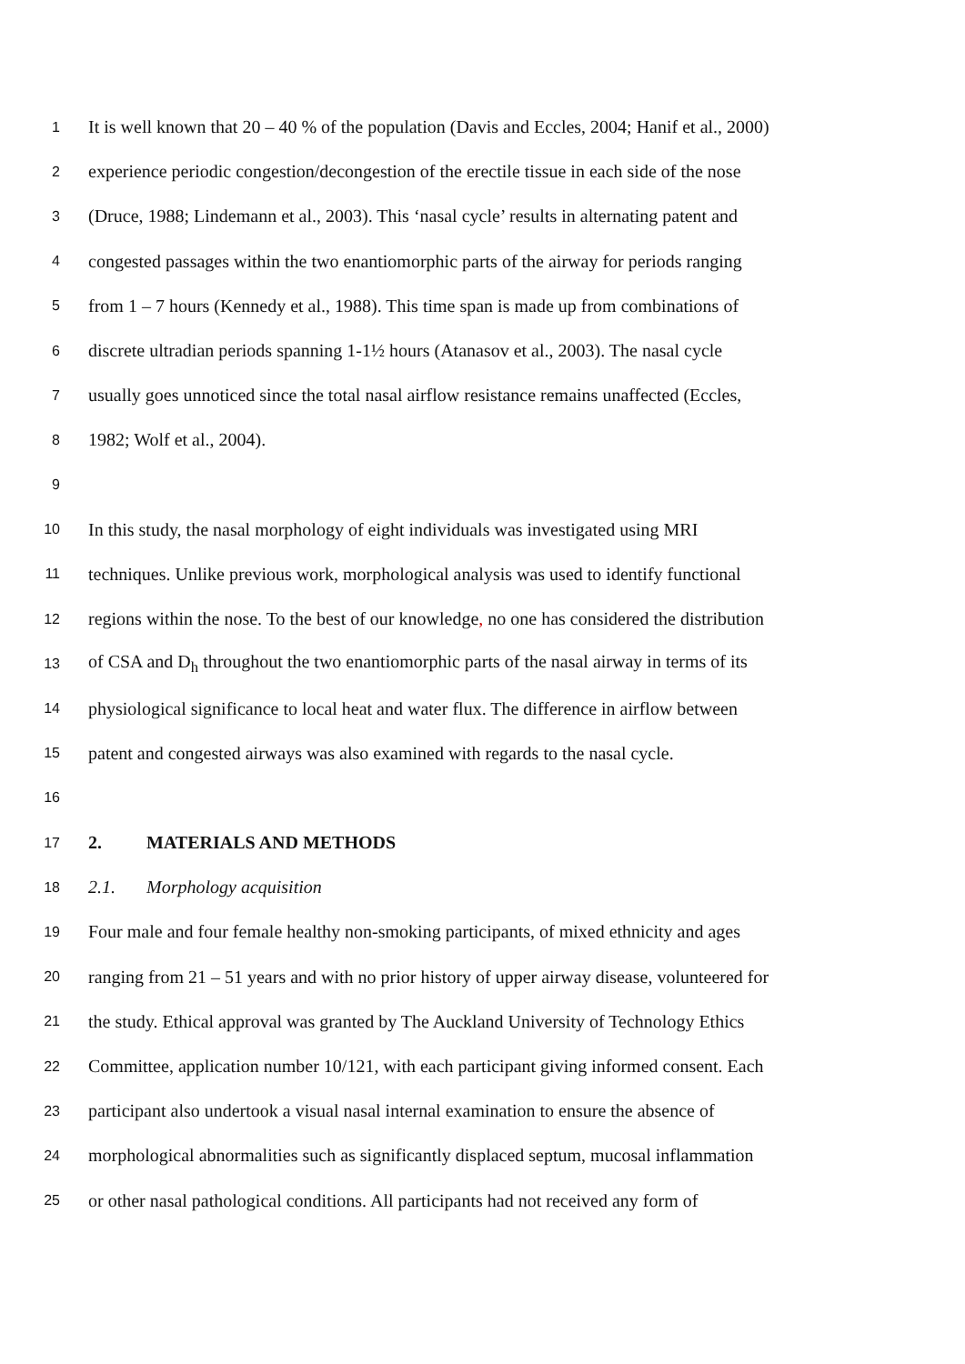1 It is well known that 20 – 40 % of the population (Davis and Eccles, 2004; Hanif et al., 2000)
2 experience periodic congestion/decongestion of the erectile tissue in each side of the nose
3 (Druce, 1988; Lindemann et al., 2003). This ‘nasal cycle’ results in alternating patent and
4 congested passages within the two enantiomorphic parts of the airway for periods ranging
5 from 1 – 7 hours (Kennedy et al., 1988). This time span is made up from combinations of
6 discrete ultradian periods spanning 1-1½ hours (Atanasov et al., 2003). The nasal cycle
7 usually goes unnoticed since the total nasal airflow resistance remains unaffected (Eccles,
8 1982; Wolf et al., 2004).
9
10 In this study, the nasal morphology of eight individuals was investigated using MRI
11 techniques. Unlike previous work, morphological analysis was used to identify functional
12 regions within the nose. To the best of our knowledge, no one has considered the distribution
13 of CSA and D<sub>h</sub> throughout the two enantiomorphic parts of the nasal airway in terms of its
14 physiological significance to local heat and water flux. The difference in airflow between
15 patent and congested airways was also examined with regards to the nasal cycle.
16
17 2. MATERIALS AND METHODS
18 2.1. Morphology acquisition
19 Four male and four female healthy non-smoking participants, of mixed ethnicity and ages
20 ranging from 21 – 51 years and with no prior history of upper airway disease, volunteered for
21 the study. Ethical approval was granted by The Auckland University of Technology Ethics
22 Committee, application number 10/121, with each participant giving informed consent. Each
23 participant also undertook a visual nasal internal examination to ensure the absence of
24 morphological abnormalities such as significantly displaced septum, mucosal inflammation
25 or other nasal pathological conditions. All participants had not received any form of